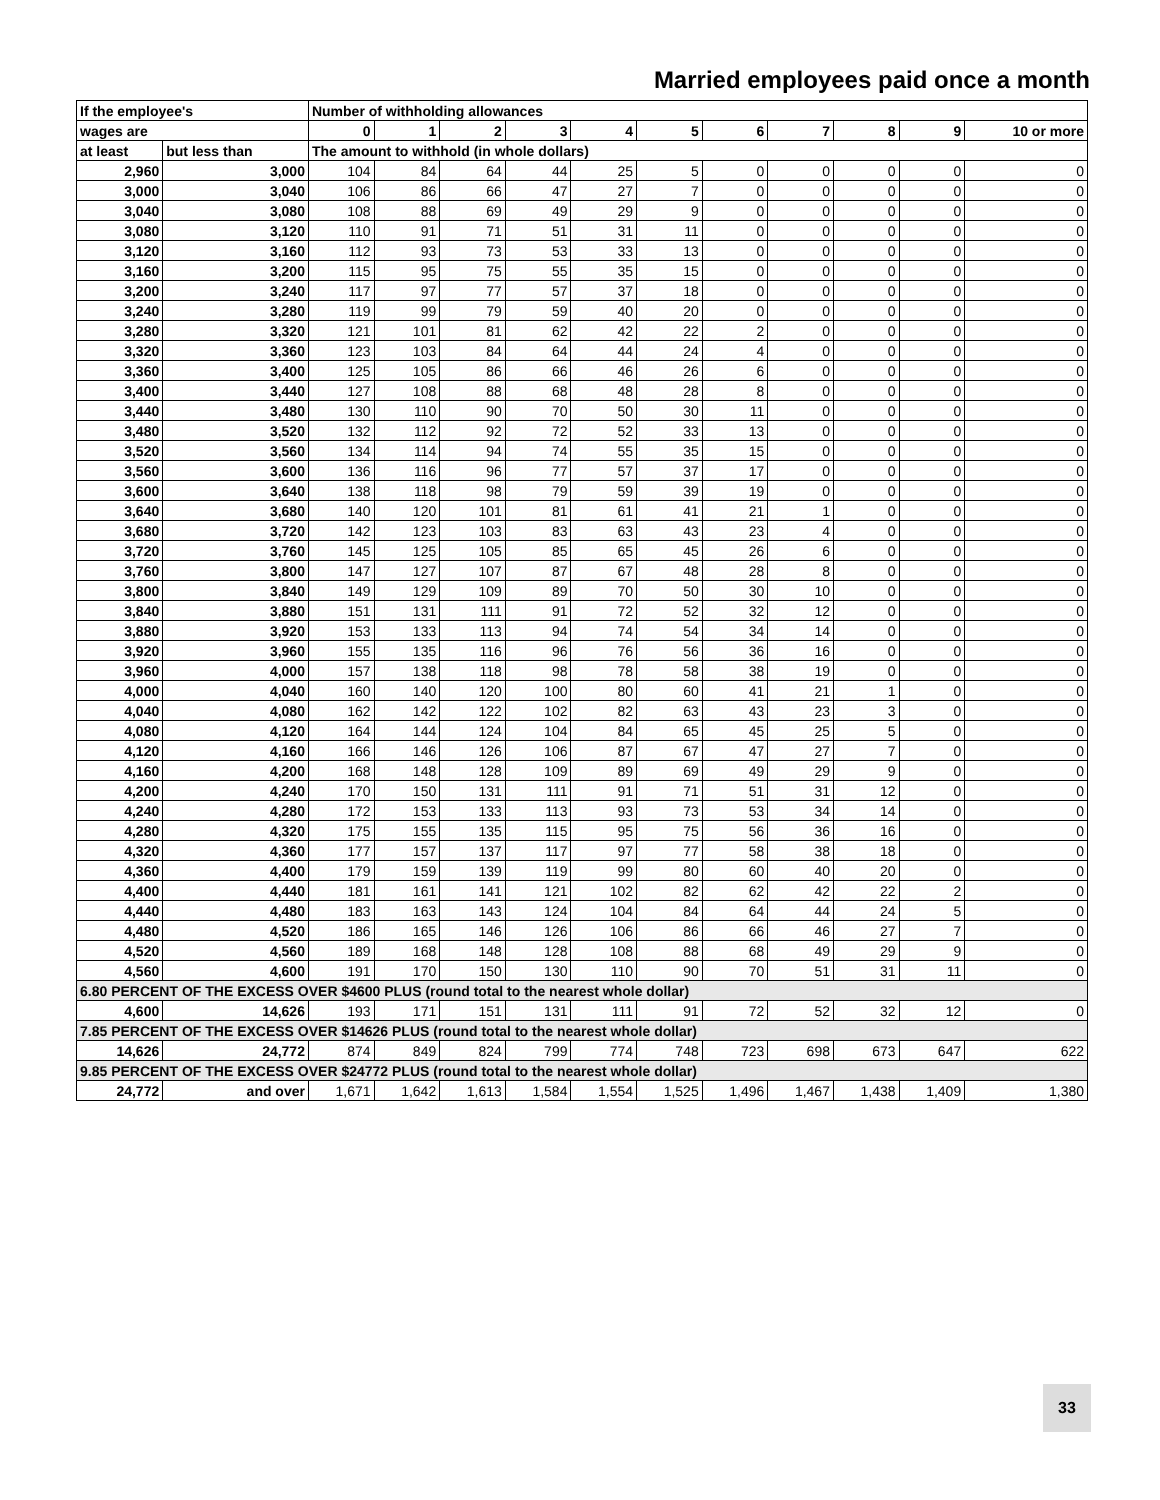Married employees paid once a month
| If the employee's | | Number of withholding allowances | | | | | | | | | | |
| --- | --- | --- | --- | --- | --- | --- | --- | --- | --- | --- | --- | --- |
| wages are | | 0 | 1 | 2 | 3 | 4 | 5 | 6 | 7 | 8 | 9 | 10 or more |
| at least | but less than | The amount to withhold (in whole dollars) | | | | | | | | | | |
| 2,960 | 3,000 | 104 | 84 | 64 | 44 | 25 | 5 | 0 | 0 | 0 | 0 | 0 |
| 3,000 | 3,040 | 106 | 86 | 66 | 47 | 27 | 7 | 0 | 0 | 0 | 0 | 0 |
| 3,040 | 3,080 | 108 | 88 | 69 | 49 | 29 | 9 | 0 | 0 | 0 | 0 | 0 |
| 3,080 | 3,120 | 110 | 91 | 71 | 51 | 31 | 11 | 0 | 0 | 0 | 0 | 0 |
| 3,120 | 3,160 | 112 | 93 | 73 | 53 | 33 | 13 | 0 | 0 | 0 | 0 | 0 |
| 3,160 | 3,200 | 115 | 95 | 75 | 55 | 35 | 15 | 0 | 0 | 0 | 0 | 0 |
| 3,200 | 3,240 | 117 | 97 | 77 | 57 | 37 | 18 | 0 | 0 | 0 | 0 | 0 |
| 3,240 | 3,280 | 119 | 99 | 79 | 59 | 40 | 20 | 0 | 0 | 0 | 0 | 0 |
| 3,280 | 3,320 | 121 | 101 | 81 | 62 | 42 | 22 | 2 | 0 | 0 | 0 | 0 |
| 3,320 | 3,360 | 123 | 103 | 84 | 64 | 44 | 24 | 4 | 0 | 0 | 0 | 0 |
| 3,360 | 3,400 | 125 | 105 | 86 | 66 | 46 | 26 | 6 | 0 | 0 | 0 | 0 |
| 3,400 | 3,440 | 127 | 108 | 88 | 68 | 48 | 28 | 8 | 0 | 0 | 0 | 0 |
| 3,440 | 3,480 | 130 | 110 | 90 | 70 | 50 | 30 | 11 | 0 | 0 | 0 | 0 |
| 3,480 | 3,520 | 132 | 112 | 92 | 72 | 52 | 33 | 13 | 0 | 0 | 0 | 0 |
| 3,520 | 3,560 | 134 | 114 | 94 | 74 | 55 | 35 | 15 | 0 | 0 | 0 | 0 |
| 3,560 | 3,600 | 136 | 116 | 96 | 77 | 57 | 37 | 17 | 0 | 0 | 0 | 0 |
| 3,600 | 3,640 | 138 | 118 | 98 | 79 | 59 | 39 | 19 | 0 | 0 | 0 | 0 |
| 3,640 | 3,680 | 140 | 120 | 101 | 81 | 61 | 41 | 21 | 1 | 0 | 0 | 0 |
| 3,680 | 3,720 | 142 | 123 | 103 | 83 | 63 | 43 | 23 | 4 | 0 | 0 | 0 |
| 3,720 | 3,760 | 145 | 125 | 105 | 85 | 65 | 45 | 26 | 6 | 0 | 0 | 0 |
| 3,760 | 3,800 | 147 | 127 | 107 | 87 | 67 | 48 | 28 | 8 | 0 | 0 | 0 |
| 3,800 | 3,840 | 149 | 129 | 109 | 89 | 70 | 50 | 30 | 10 | 0 | 0 | 0 |
| 3,840 | 3,880 | 151 | 131 | 111 | 91 | 72 | 52 | 32 | 12 | 0 | 0 | 0 |
| 3,880 | 3,920 | 153 | 133 | 113 | 94 | 74 | 54 | 34 | 14 | 0 | 0 | 0 |
| 3,920 | 3,960 | 155 | 135 | 116 | 96 | 76 | 56 | 36 | 16 | 0 | 0 | 0 |
| 3,960 | 4,000 | 157 | 138 | 118 | 98 | 78 | 58 | 38 | 19 | 0 | 0 | 0 |
| 4,000 | 4,040 | 160 | 140 | 120 | 100 | 80 | 60 | 41 | 21 | 1 | 0 | 0 |
| 4,040 | 4,080 | 162 | 142 | 122 | 102 | 82 | 63 | 43 | 23 | 3 | 0 | 0 |
| 4,080 | 4,120 | 164 | 144 | 124 | 104 | 84 | 65 | 45 | 25 | 5 | 0 | 0 |
| 4,120 | 4,160 | 166 | 146 | 126 | 106 | 87 | 67 | 47 | 27 | 7 | 0 | 0 |
| 4,160 | 4,200 | 168 | 148 | 128 | 109 | 89 | 69 | 49 | 29 | 9 | 0 | 0 |
| 4,200 | 4,240 | 170 | 150 | 131 | 111 | 91 | 71 | 51 | 31 | 12 | 0 | 0 |
| 4,240 | 4,280 | 172 | 153 | 133 | 113 | 93 | 73 | 53 | 34 | 14 | 0 | 0 |
| 4,280 | 4,320 | 175 | 155 | 135 | 115 | 95 | 75 | 56 | 36 | 16 | 0 | 0 |
| 4,320 | 4,360 | 177 | 157 | 137 | 117 | 97 | 77 | 58 | 38 | 18 | 0 | 0 |
| 4,360 | 4,400 | 179 | 159 | 139 | 119 | 99 | 80 | 60 | 40 | 20 | 0 | 0 |
| 4,400 | 4,440 | 181 | 161 | 141 | 121 | 102 | 82 | 62 | 42 | 22 | 2 | 0 |
| 4,440 | 4,480 | 183 | 163 | 143 | 124 | 104 | 84 | 64 | 44 | 24 | 5 | 0 |
| 4,480 | 4,520 | 186 | 165 | 146 | 126 | 106 | 86 | 66 | 46 | 27 | 7 | 0 |
| 4,520 | 4,560 | 189 | 168 | 148 | 128 | 108 | 88 | 68 | 49 | 29 | 9 | 0 |
| 4,560 | 4,600 | 191 | 170 | 150 | 130 | 110 | 90 | 70 | 51 | 31 | 11 | 0 |
| 6.80 PERCENT OF THE EXCESS OVER $4600 PLUS (round total to the nearest whole dollar) | | | | | | | | | | | | |
| 4,600 | 14,626 | 193 | 171 | 151 | 131 | 111 | 91 | 72 | 52 | 32 | 12 | 0 |
| 7.85 PERCENT OF THE EXCESS OVER $14626 PLUS (round total to the nearest whole dollar) | | | | | | | | | | | | |
| 14,626 | 24,772 | 874 | 849 | 824 | 799 | 774 | 748 | 723 | 698 | 673 | 647 | 622 |
| 9.85 PERCENT OF THE EXCESS OVER $24772 PLUS (round total to the nearest whole dollar) | | | | | | | | | | | | |
| 24,772 | and over | 1,671 | 1,642 | 1,613 | 1,584 | 1,554 | 1,525 | 1,496 | 1,467 | 1,438 | 1,409 | 1,380 |
33